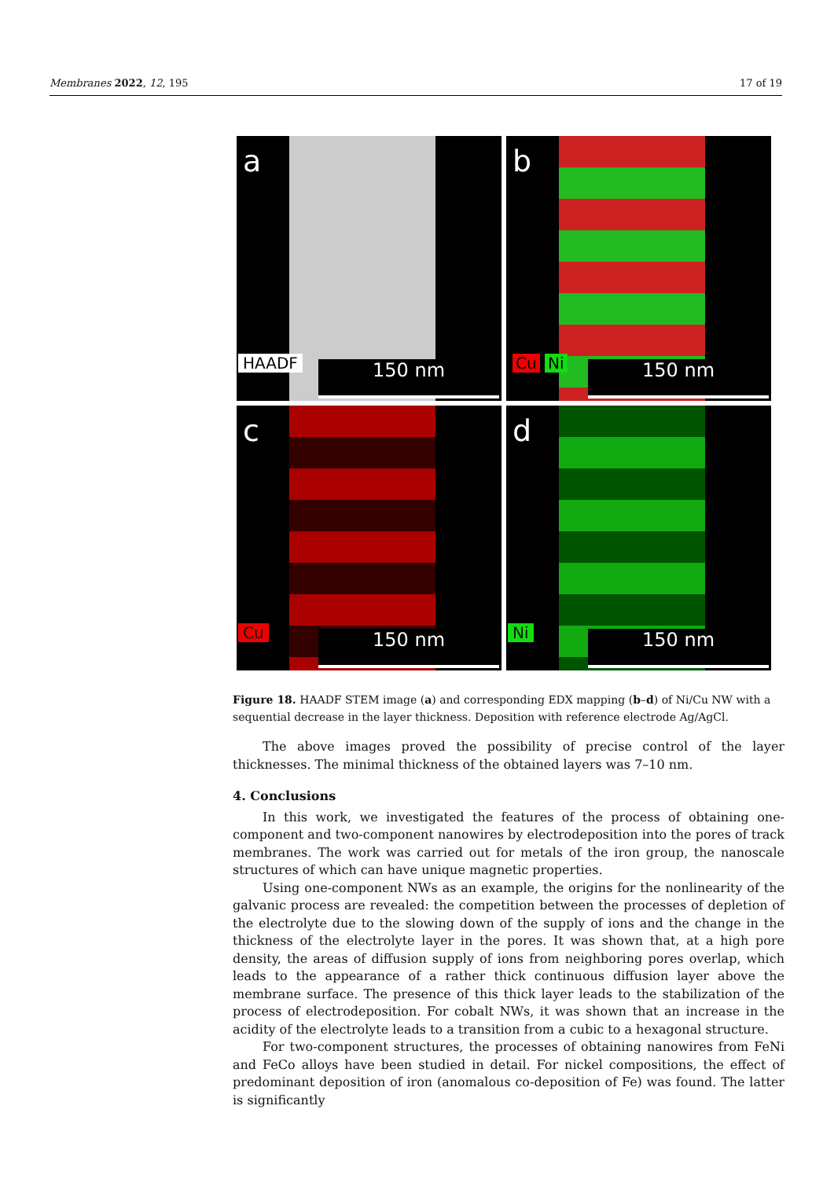Membranes 2022, 12, 195 17 of 19
a
HAADF
150 nm
b
Cu Ni
150 nm
c
Cu
150 nm
d
Ni
150 nm
Figure 18. HAADF STEM image (a) and corresponding EDX mapping (b–d) of Ni/Cu NW with a sequential decrease in the layer thickness. Deposition with reference electrode Ag/AgCl.
The above images proved the possibility of precise control of the layer thicknesses. The minimal thickness of the obtained layers was 7–10 nm.
4. Conclusions
In this work, we investigated the features of the process of obtaining one-component and two-component nanowires by electrodeposition into the pores of track membranes. The work was carried out for metals of the iron group, the nanoscale structures of which can have unique magnetic properties.
Using one-component NWs as an example, the origins for the nonlinearity of the galvanic process are revealed: the competition between the processes of depletion of the electrolyte due to the slowing down of the supply of ions and the change in the thickness of the electrolyte layer in the pores. It was shown that, at a high pore density, the areas of diffusion supply of ions from neighboring pores overlap, which leads to the appearance of a rather thick continuous diffusion layer above the membrane surface. The presence of this thick layer leads to the stabilization of the process of electrodeposition. For cobalt NWs, it was shown that an increase in the acidity of the electrolyte leads to a transition from a cubic to a hexagonal structure.
For two-component structures, the processes of obtaining nanowires from FeNi and FeCo alloys have been studied in detail. For nickel compositions, the effect of predominant deposition of iron (anomalous co-deposition of Fe) was found. The latter is significantly